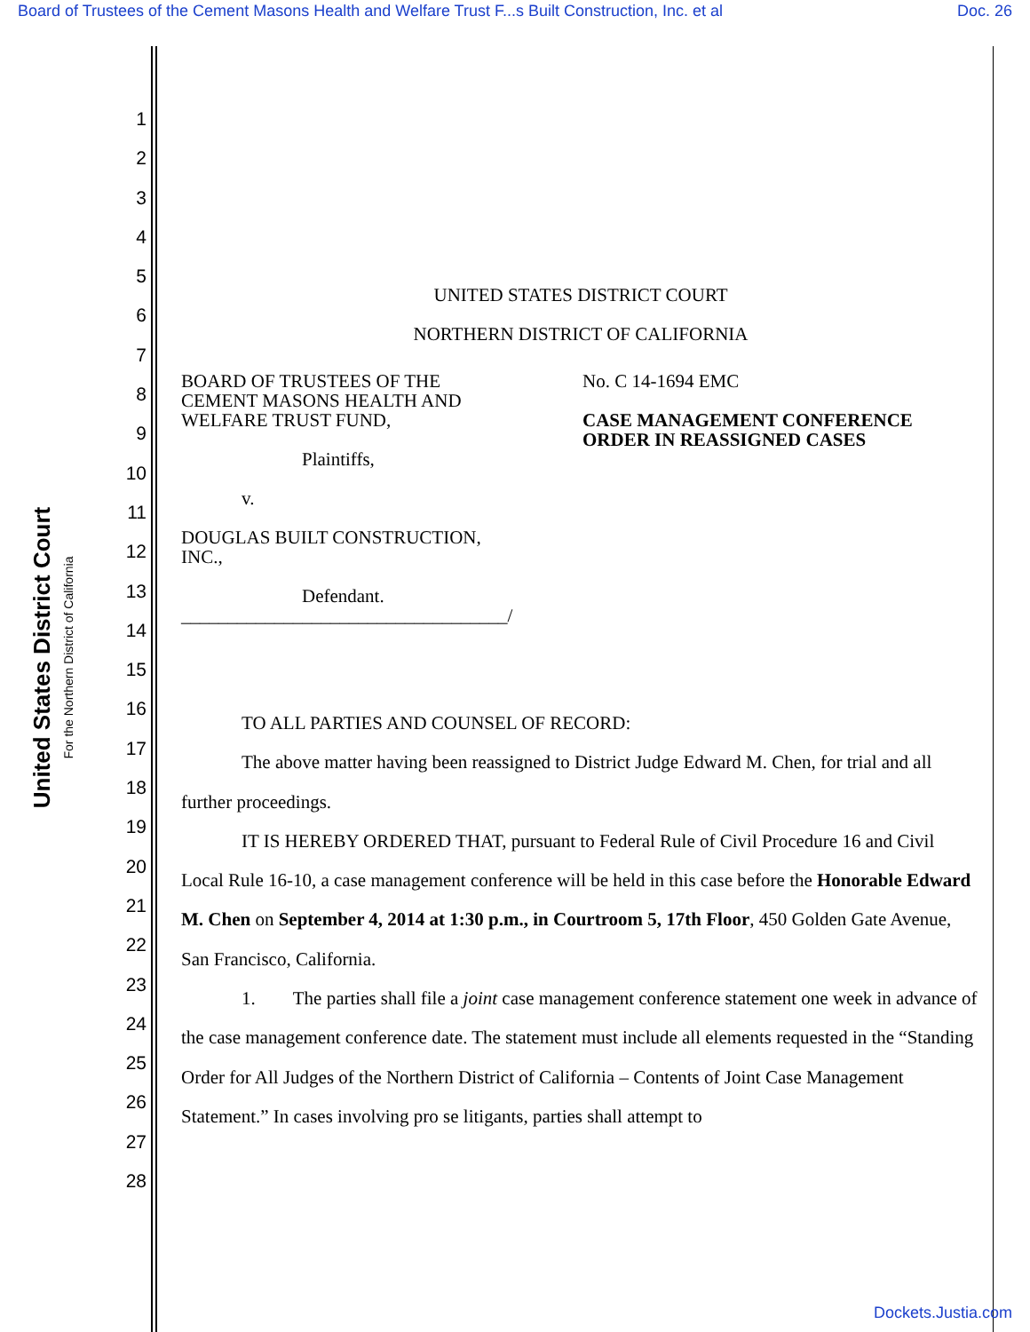Board of Trustees of the Cement Masons Health and Welfare Trust F...s Built Construction, Inc. et al Doc. 26
United States District Court
For the Northern District of California
1
2
3
4
5
6
7
8
9
10
11
12
13
14
15
16
17
18
19
20
21
22
23
24
25
26
27
28
UNITED STATES DISTRICT COURT
NORTHERN DISTRICT OF CALIFORNIA
BOARD OF TRUSTEES OF THE
CEMENT MASONS HEALTH AND
WELFARE TRUST FUND,
Plaintiffs,
v.
DOUGLAS BUILT CONSTRUCTION,
INC.,
Defendant.
___________________________________/
No. C 14-1694 EMC
CASE MANAGEMENT CONFERENCE
ORDER IN REASSIGNED CASES
TO ALL PARTIES AND COUNSEL OF RECORD:
The above matter having been reassigned to District Judge Edward M. Chen, for trial and all further proceedings.
IT IS HEREBY ORDERED THAT, pursuant to Federal Rule of Civil Procedure 16 and Civil Local Rule 16-10, a case management conference will be held in this case before the Honorable Edward M. Chen on September 4, 2014 at 1:30 p.m., in Courtroom 5, 17th Floor, 450 Golden Gate Avenue, San Francisco, California.
1. The parties shall file a joint case management conference statement one week in advance of the case management conference date. The statement must include all elements requested in the “Standing Order for All Judges of the Northern District of California – Contents of Joint Case Management Statement.” In cases involving pro se litigants, parties shall attempt to
Dockets.Justia.com